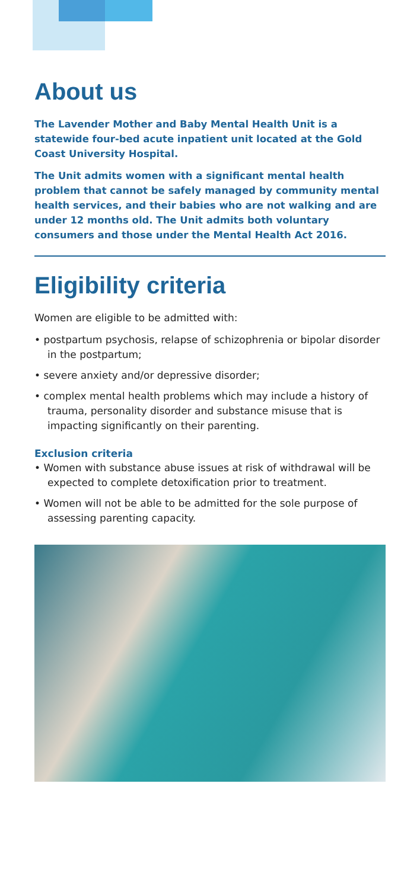About us
The Lavender Mother and Baby Mental Health Unit is a statewide four-bed acute inpatient unit located at the Gold Coast University Hospital.
The Unit admits women with a significant mental health problem that cannot be safely managed by community mental health services, and their babies who are not walking and are under 12 months old. The Unit admits both voluntary consumers and those under the Mental Health Act 2016.
Eligibility criteria
Women are eligible to be admitted with:
• postpartum psychosis, relapse of schizophrenia or bipolar disorder in the postpartum;
• severe anxiety and/or depressive disorder;
• complex mental health problems which may include a history of trauma, personality disorder and substance misuse that is impacting significantly on their parenting.
Exclusion criteria
• Women with substance abuse issues at risk of withdrawal will be expected to complete detoxification prior to treatment.
• Women will not be able to be admitted for the sole purpose of assessing parenting capacity.